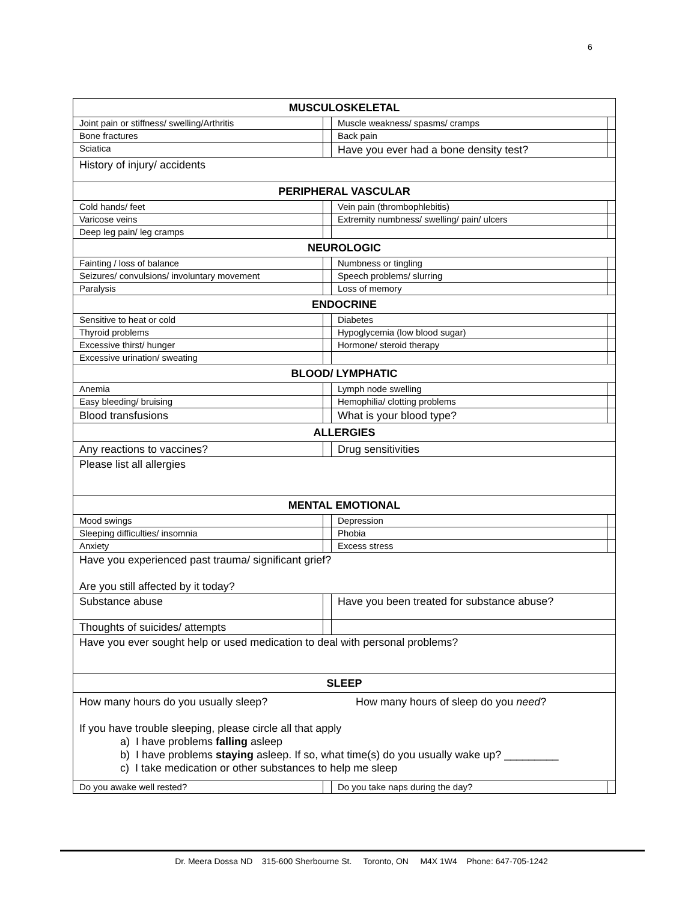6
| MUSCULOSKELETAL | | | |
| Joint pain or stiffness/ swelling/Arthritis | | Muscle weakness/ spasms/ cramps | |
| Bone fractures | | Back pain | |
| Sciatica | | Have you ever had a bone density test? | |
| History of injury/ accidents | | | |
| PERIPHERAL VASCULAR | | | |
| Cold hands/ feet | | Vein pain (thrombophlebitis) | |
| Varicose veins | | Extremity numbness/ swelling/ pain/ ulcers | |
| Deep leg pain/ leg cramps | | | |
| NEUROLOGIC | | | |
| Fainting / loss of balance | | Numbness or tingling | |
| Seizures/ convulsions/ involuntary movement | | Speech problems/ slurring | |
| Paralysis | | Loss of memory | |
| ENDOCRINE | | | |
| Sensitive to heat or cold | | Diabetes | |
| Thyroid problems | | Hypoglycemia (low blood sugar) | |
| Excessive thirst/ hunger | | Hormone/ steroid therapy | |
| Excessive urination/ sweating | | | |
| BLOOD/ LYMPHATIC | | | |
| Anemia | | Lymph node swelling | |
| Easy bleeding/ bruising | | Hemophilia/ clotting problems | |
| Blood transfusions | | What is your blood type? | |
| ALLERGIES | | | |
| Any reactions to vaccines? | | Drug sensitivities | |
| Please list all allergies | | | |
| MENTAL EMOTIONAL | | | |
| Mood swings | | Depression | |
| Sleeping difficulties/ insomnia | | Phobia | |
| Anxiety | | Excess stress | |
| Have you experienced past trauma/ significant grief? Are you still affected by it today? | | | |
| Substance abuse | | Have you been treated for substance abuse? | |
| Thoughts of suicides/ attempts | | | |
| Have you ever sought help or used medication to deal with personal problems? | | | |
| SLEEP | | | |
| How many hours do you usually sleep? How many hours of sleep do you need ? If you have trouble sleeping, please circle all that apply a) I have problems falling asleep b) I have problems staying asleep. If so, what time(s) do you usually wake up? _________ c) I take medication or other substances to help me sleep | | | |
| Do you awake well rested? | | Do you take naps during the day? | |
Dr. Meera Dossa ND 315-600 Sherbourne St. Toronto, ON M4X 1W4 Phone: 647-705-1242